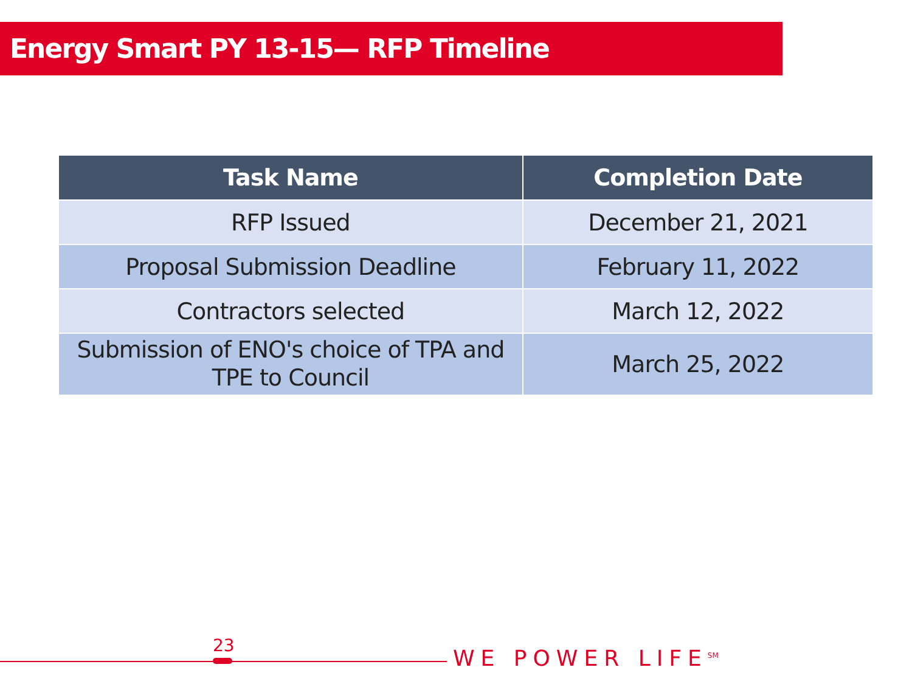Energy Smart PY 13-15— RFP Timeline
| Task Name | Completion Date |
| --- | --- |
| RFP Issued | December 21, 2021 |
| Proposal Submission Deadline | February 11, 2022 |
| Contractors selected | March 12, 2022 |
| Submission of ENO's choice of TPA and TPE to Council | March 25, 2022 |
23
WE POWER LIFE<sup>SM</sup>